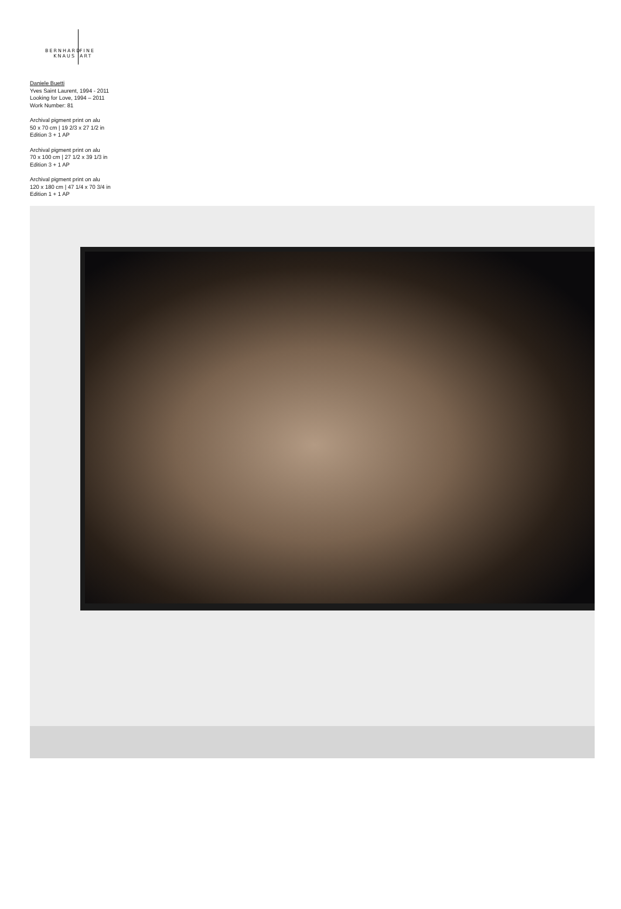BERNHARD FINE
KNAUS ART
Daniele Buetti
Yves Saint Laurent, 1994 - 2011
Looking for Love, 1994 – 2011
Work Number: 81
Archival pigment print on alu
50 x 70 cm | 19 2/3 x 27 1/2 in
Edition 3 + 1 AP
Archival pigment print on alu
70 x 100 cm | 27 1/2 x 39 1/3 in
Edition 3 + 1 AP
Archival pigment print on alu
120 x 180 cm | 47 1/4 x 70 3/4 in
Edition 1 + 1 AP